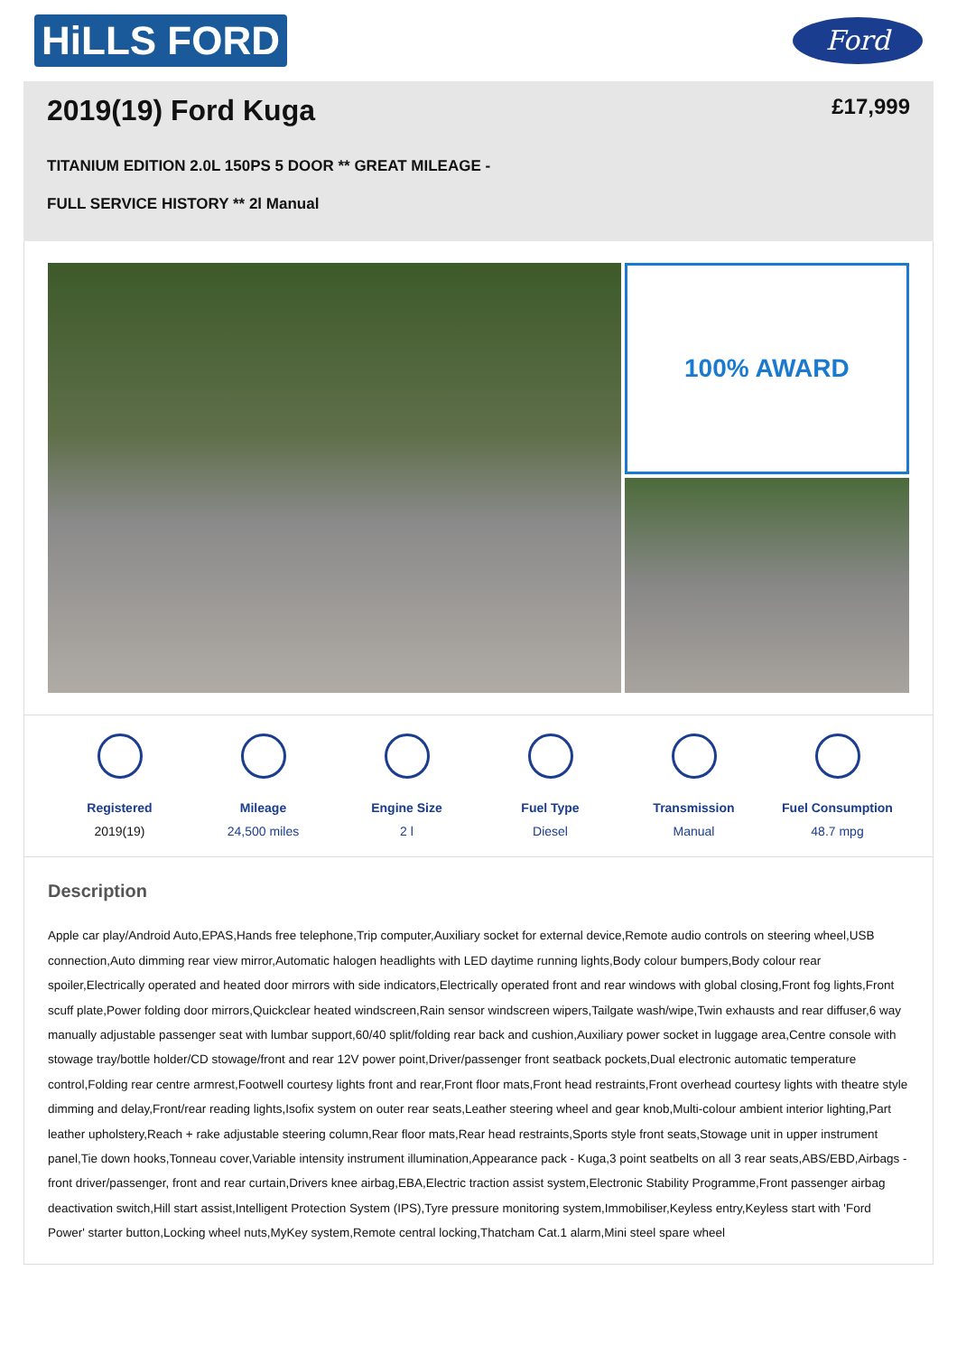HiLLS FORD
Ford
2019(19) Ford Kuga
£17,999
TITANIUM EDITION 2.0L 150PS 5 DOOR ** GREAT MILEAGE -
FULL SERVICE HISTORY ** 2l Manual
100% AWARD
Registered
2019(19)
Mileage
24,500 miles
Engine Size
2 l
Fuel Type
Diesel
Transmission
Manual
Fuel Consumption
48.7 mpg
Description
Apple car play/Android Auto,EPAS,Hands free telephone,Trip computer,Auxiliary socket for external device,Remote audio controls on steering wheel,USB connection,Auto dimming rear view mirror,Automatic halogen headlights with LED daytime running lights,Body colour bumpers,Body colour rear spoiler,Electrically operated and heated door mirrors with side indicators,Electrically operated front and rear windows with global closing,Front fog lights,Front scuff plate,Power folding door mirrors,Quickclear heated windscreen,Rain sensor windscreen wipers,Tailgate wash/wipe,Twin exhausts and rear diffuser,6 way manually adjustable passenger seat with lumbar support,60/40 split/folding rear back and cushion,Auxiliary power socket in luggage area,Centre console with stowage tray/bottle holder/CD stowage/front and rear 12V power point,Driver/passenger front seatback pockets,Dual electronic automatic temperature control,Folding rear centre armrest,Footwell courtesy lights front and rear,Front floor mats,Front head restraints,Front overhead courtesy lights with theatre style dimming and delay,Front/rear reading lights,Isofix system on outer rear seats,Leather steering wheel and gear knob,Multi-colour ambient interior lighting,Part leather upholstery,Reach + rake adjustable steering column,Rear floor mats,Rear head restraints,Sports style front seats,Stowage unit in upper instrument panel,Tie down hooks,Tonneau cover,Variable intensity instrument illumination,Appearance pack - Kuga,3 point seatbelts on all 3 rear seats,ABS/EBD,Airbags - front driver/passenger, front and rear curtain,Drivers knee airbag,EBA,Electric traction assist system,Electronic Stability Programme,Front passenger airbag deactivation switch,Hill start assist,Intelligent Protection System (IPS),Tyre pressure monitoring system,Immobiliser,Keyless entry,Keyless start with 'Ford Power' starter button,Locking wheel nuts,MyKey system,Remote central locking,Thatcham Cat.1 alarm,Mini steel spare wheel